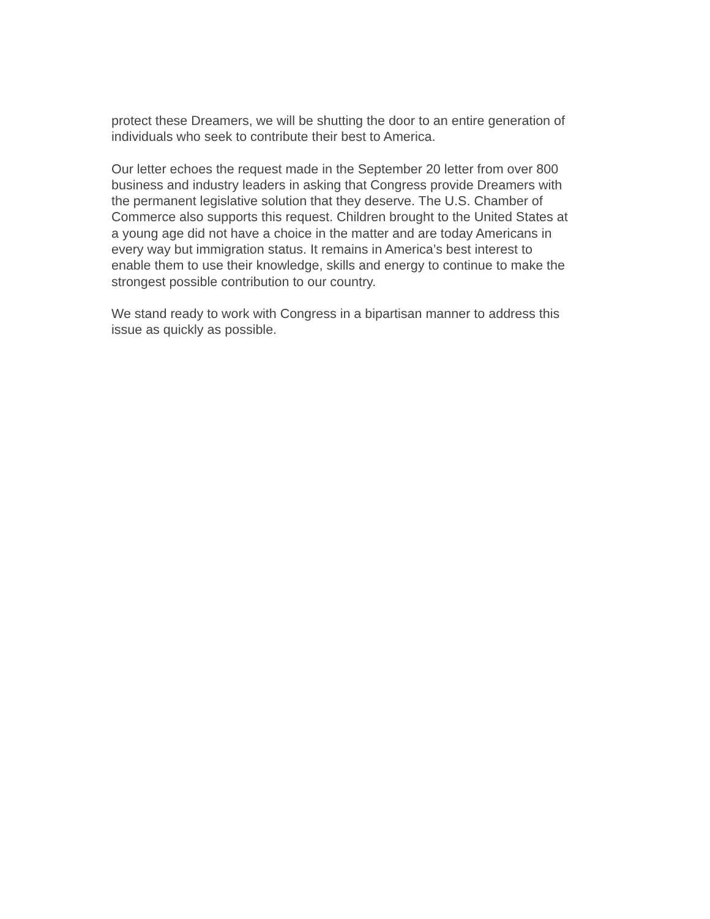protect these Dreamers, we will be shutting the door to an entire generation of
individuals who seek to contribute their best to America.
Our letter echoes the request made in the September 20 letter from over 800
business and industry leaders in asking that Congress provide Dreamers with
the permanent legislative solution that they deserve. The U.S. Chamber of
Commerce also supports this request. Children brought to the United States at
a young age did not have a choice in the matter and are today Americans in
every way but immigration status. It remains in America’s best interest to
enable them to use their knowledge, skills and energy to continue to make the
strongest possible contribution to our country.
We stand ready to work with Congress in a bipartisan manner to address this
issue as quickly as possible.